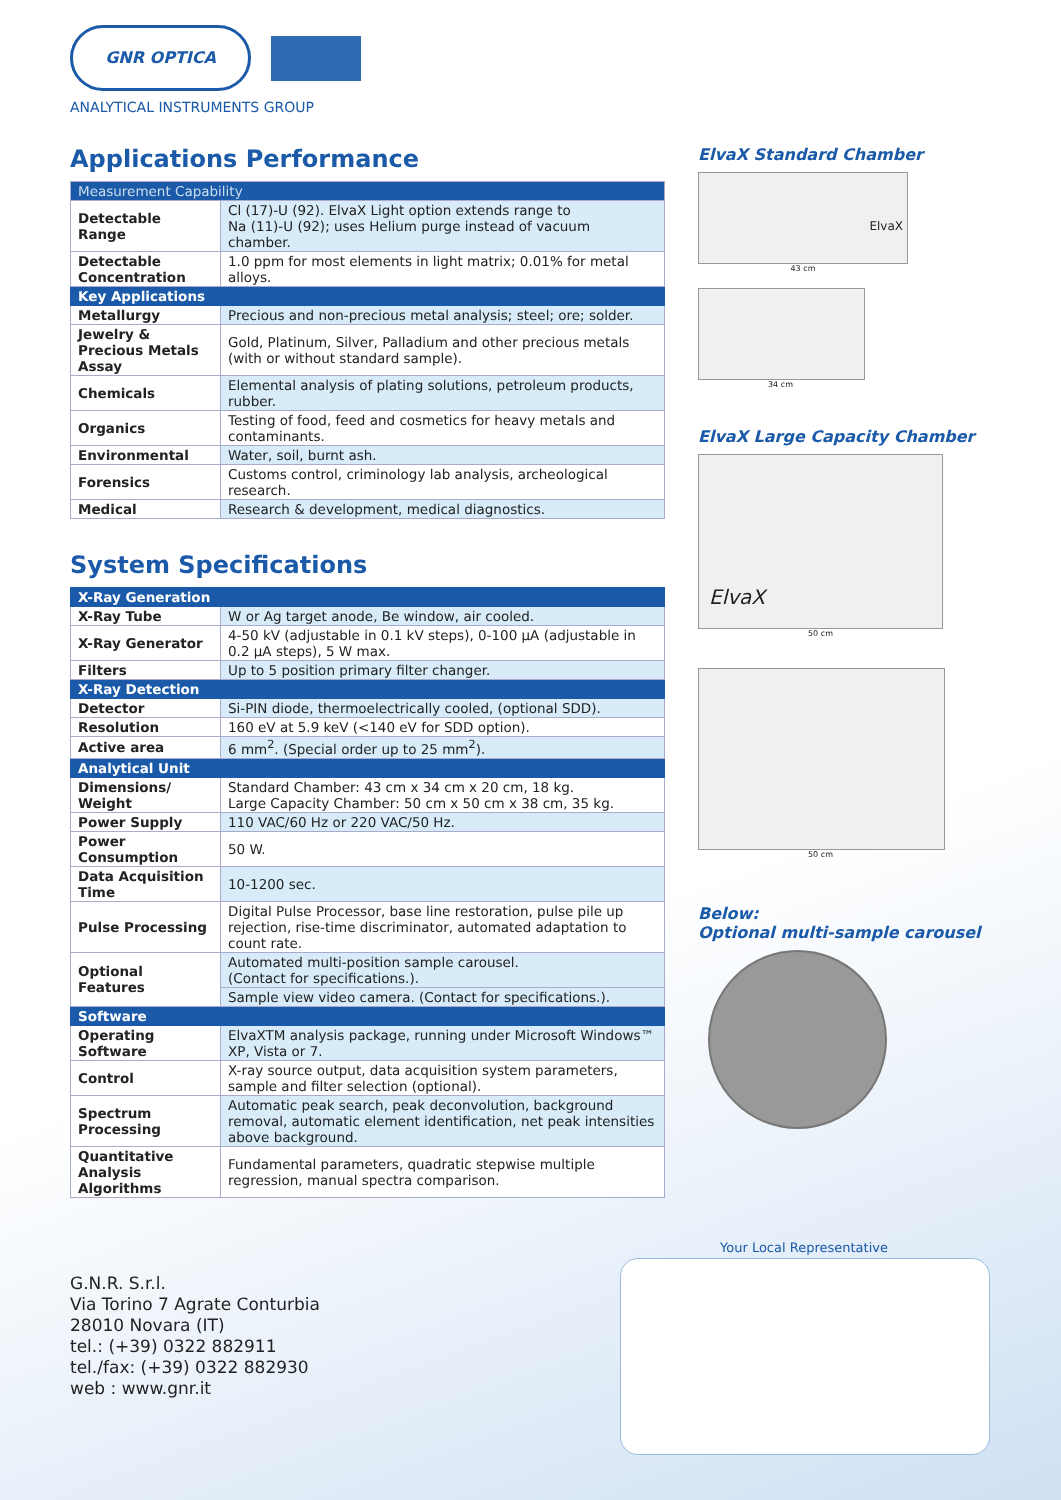GNR OPTICA
ANALYTICAL INSTRUMENTS GROUP
Applications Performance
| Measurement Capability | |
| Detectable Range | Cl (17)-U (92). ElvaX Light option extends range to Na (11)-U (92); uses Helium purge instead of vacuum chamber. |
| Detectable Concentration | 1.0 ppm for most elements in light matrix; 0.01% for metal alloys. |
| Key Applications | |
| Metallurgy | Precious and non-precious metal analysis; steel; ore; solder. |
| Jewelry & Precious Metals Assay | Gold, Platinum, Silver, Palladium and other precious metals (with or without standard sample). |
| Chemicals | Elemental analysis of plating solutions, petroleum products, rubber. |
| Organics | Testing of food, feed and cosmetics for heavy metals and contaminants. |
| Environmental | Water, soil, burnt ash. |
| Forensics | Customs control, criminology lab analysis, archeological research. |
| Medical | Research & development, medical diagnostics. |
System Specifications
| X-Ray Generation | |
| X-Ray Tube | W or Ag target anode, Be window, air cooled. |
| X-Ray Generator | 4-50 kV (adjustable in 0.1 kV steps), 0-100 µA (adjustable in 0.2 µA steps), 5 W max. |
| Filters | Up to 5 position primary filter changer. |
| X-Ray Detection | |
| Detector | Si-PIN diode, thermoelectrically cooled, (optional SDD). |
| Resolution | 160 eV at 5.9 keV (<140 eV for SDD option). |
| Active area | 6 mm<sup>2</sup>. (Special order up to 25 mm<sup>2</sup>). |
| Analytical Unit | |
| Dimensions/ Weight | Standard Chamber: 43 cm x 34 cm x 20 cm, 18 kg. Large Capacity Chamber: 50 cm x 50 cm x 38 cm, 35 kg. |
| Power Supply | 110 VAC/60 Hz or 220 VAC/50 Hz. |
| Power Consumption | 50 W. |
| Data Acquisition Time | 10-1200 sec. |
| Pulse Processing | Digital Pulse Processor, base line restoration, pulse pile up rejection, rise-time discriminator, automated adaptation to count rate. |
| Optional Features | Automated multi-position sample carousel. (Contact for specifications.). |
| | Sample view video camera. (Contact for specifications.). |
| Software | |
| Operating Software | ElvaXTM analysis package, running under Microsoft Windows™ XP, Vista or 7. |
| Control | X-ray source output, data acquisition system parameters, sample and filter selection (optional). |
| Spectrum Processing | Automatic peak search, peak deconvolution, background removal, automatic element identification, net peak intensities above background. |
| Quantitative Analysis Algorithms | Fundamental parameters, quadratic stepwise multiple regression, manual spectra comparison. |
G.N.R. S.r.l.
Via Torino 7 Agrate Conturbia
28010 Novara (IT)
tel.: (+39) 0322 882911
tel./fax: (+39) 0322 882930
web : www.gnr.it
ElvaX Standard Chamber
ElvaX
43 cm
34 cm
ElvaX Large Capacity Chamber
ElvaX
50 cm
50 cm
Below:
Optional multi-sample carousel
Your Local Representative